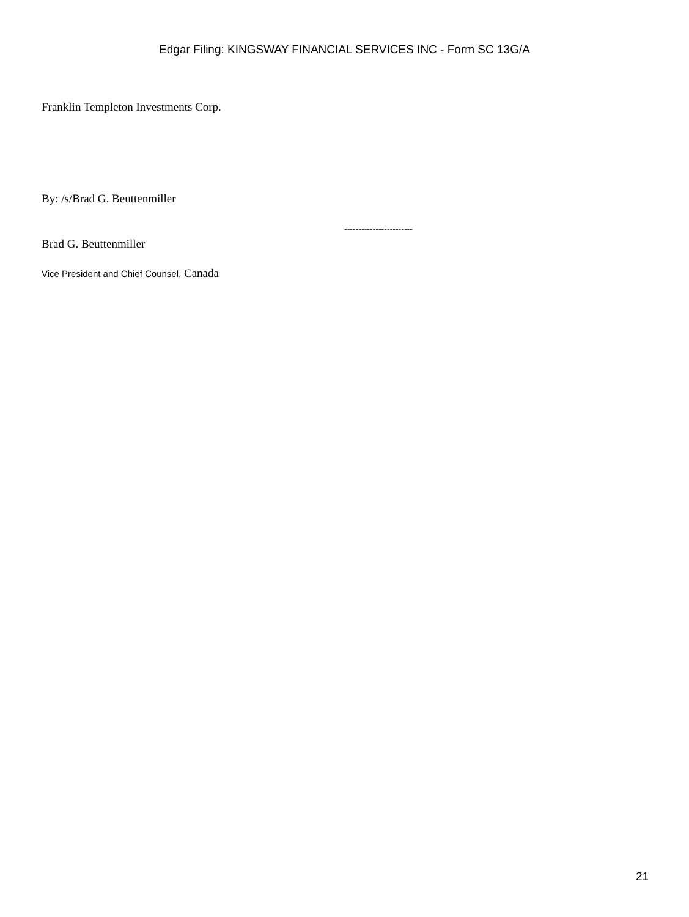Edgar Filing: KINGSWAY FINANCIAL SERVICES INC - Form SC 13G/A
Franklin Templeton Investments Corp.
By: /s/Brad G. Beuttenmiller
------------------------
Brad G. Beuttenmiller
Vice President and Chief Counsel, Canada
21